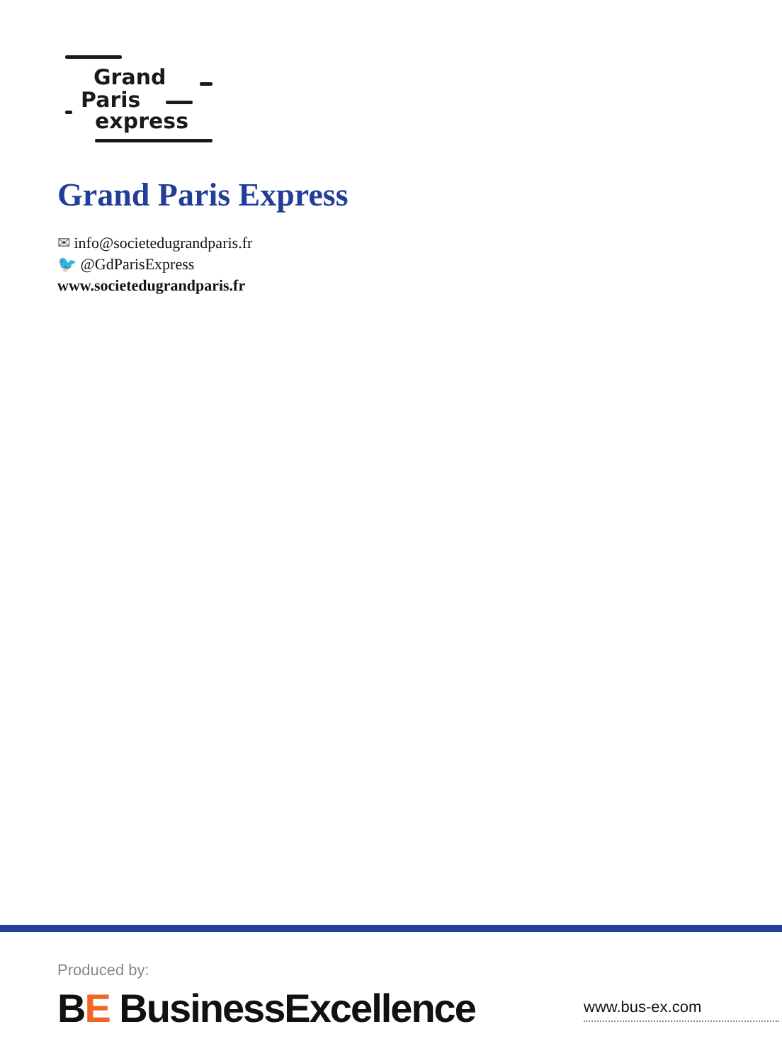Grand
Paris
express
Grand Paris Express
✉ info@societedugrandparis.fr
🐦 @GdParisExpress
www.societedugrandparis.fr
Produced by:
BE BusinessExcellence www.bus-ex.com